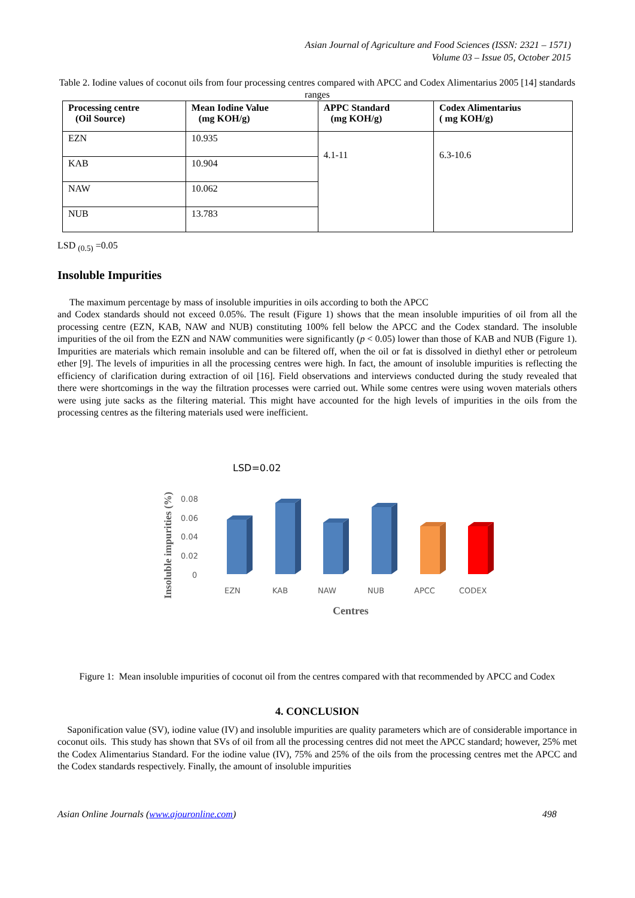Asian Journal of Agriculture and Food Sciences (ISSN: 2321 – 1571)
Volume 03 – Issue 05, October 2015
Table 2. Iodine values of coconut oils from four processing centres compared with APCC and Codex Alimentarius 2005 [14] standards ranges
| Processing centre (Oil Source) | Mean Iodine Value (mg KOH/g) | APPC Standard (mg KOH/g) | Codex Alimentarius ( mg KOH/g) |
| --- | --- | --- | --- |
| EZN | 10.935 | 4.1-11 | 6.3-10.6 |
| KAB | 10.904 | | |
| NAW | 10.062 | | |
| NUB | 13.783 | | |
LSD <sub>(0.5)</sub> =0.05
Insoluble Impurities
The maximum percentage by mass of insoluble impurities in oils according to both the APCC
and Codex standards should not exceed 0.05%. The result (Figure 1) shows that the mean insoluble impurities of oil from all the processing centre (EZN, KAB, NAW and NUB) constituting 100% fell below the APCC and the Codex standard. The insoluble impurities of the oil from the EZN and NAW communities were significantly (p < 0.05) lower than those of KAB and NUB (Figure 1). Impurities are materials which remain insoluble and can be filtered off, when the oil or fat is dissolved in diethyl ether or petroleum ether [9]. The levels of impurities in all the processing centres were high. In fact, the amount of insoluble impurities is reflecting the efficiency of clarification during extraction of oil [16]. Field observations and interviews conducted during the study revealed that there were shortcomings in the way the filtration processes were carried out. While some centres were using woven materials others were using jute sacks as the filtering material. This might have accounted for the high levels of impurities in the oils from the processing centres as the filtering materials used were inefficient.
LSD=0.02
Insoluble impurities (%)
0.08
0.06
0.04
0.02
0
EZN
KAB
NAW
NUB
APCC
CODEX
Centres
Figure 1: Mean insoluble impurities of coconut oil from the centres compared with that recommended by APCC and Codex
4. CONCLUSION
Saponification value (SV), iodine value (IV) and insoluble impurities are quality parameters which are of considerable importance in coconut oils. This study has shown that SVs of oil from all the processing centres did not meet the APCC standard; however, 25% met the Codex Alimentarius Standard. For the iodine value (IV), 75% and 25% of the oils from the processing centres met the APCC and the Codex standards respectively. Finally, the amount of insoluble impurities
Asian Online Journals (www.ajouronline.com) 498